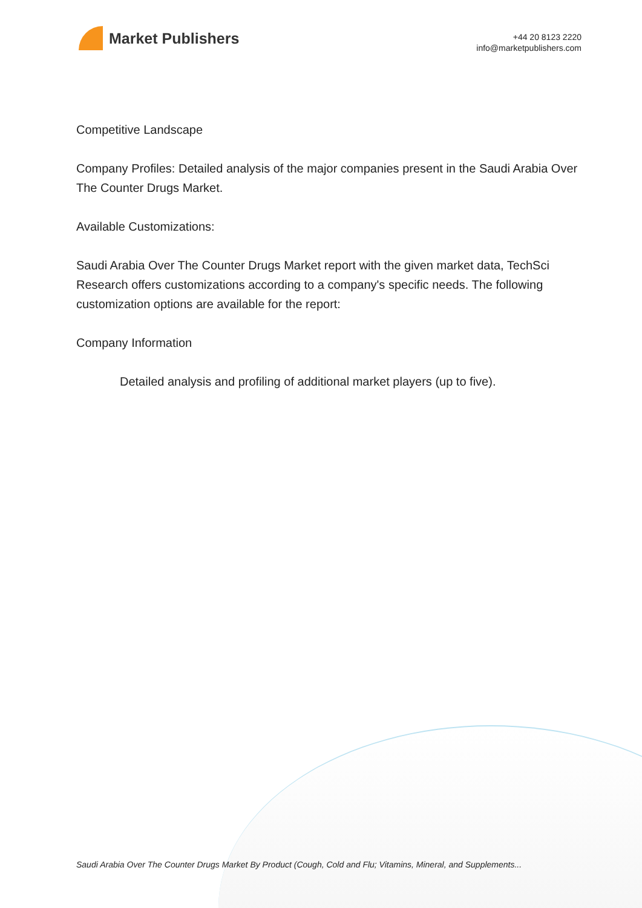Market Publishers
+44 20 8123 2220
info@marketpublishers.com
Competitive Landscape
Company Profiles: Detailed analysis of the major companies present in the Saudi Arabia Over The Counter Drugs Market.
Available Customizations:
Saudi Arabia Over The Counter Drugs Market report with the given market data, TechSci Research offers customizations according to a company's specific needs. The following customization options are available for the report:
Company Information
Detailed analysis and profiling of additional market players (up to five).
Saudi Arabia Over The Counter Drugs Market By Product (Cough, Cold and Flu; Vitamins, Mineral, and Supplements...